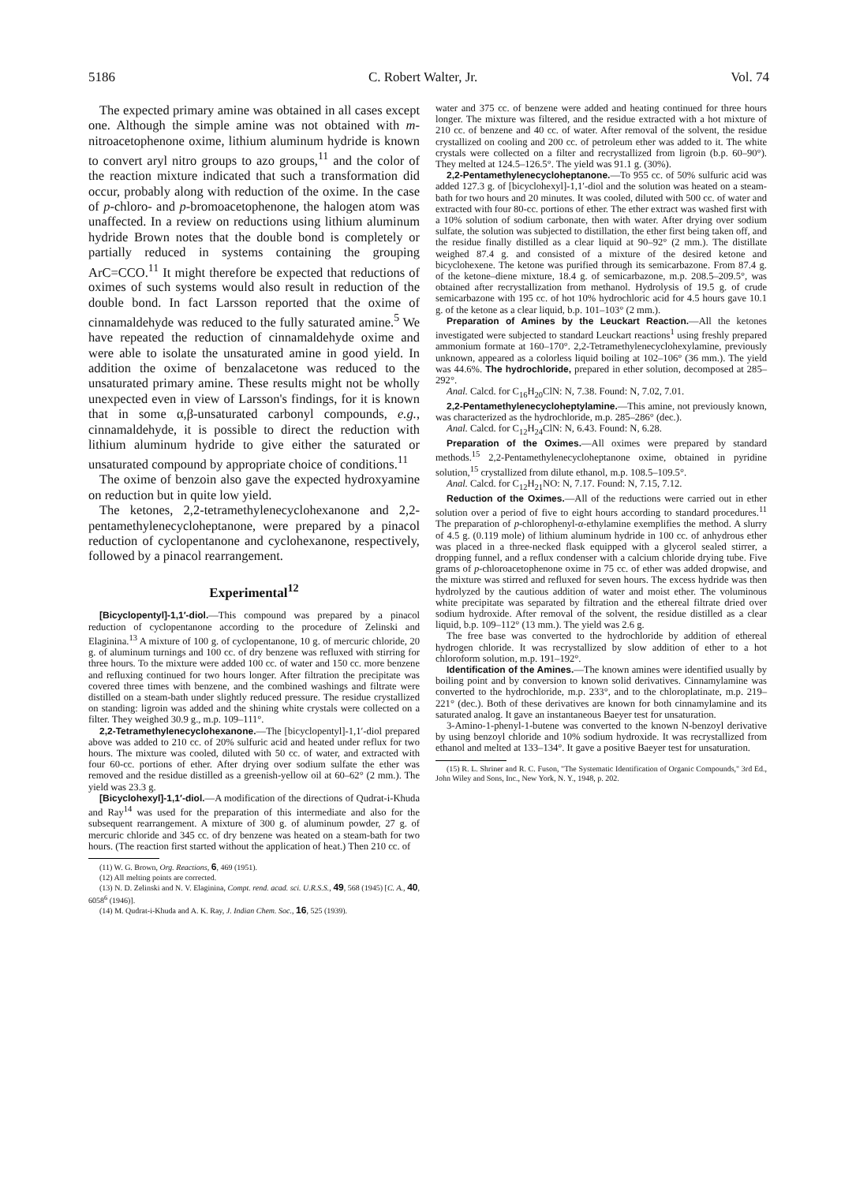5186 C. Robert Walter, Jr. Vol. 74
The expected primary amine was obtained in all cases except one. Although the simple amine was not obtained with m-nitroacetophenone oxime, lithium aluminum hydride is known to convert aryl nitro groups to azo groups,<sup>11</sup> and the color of the reaction mixture indicated that such a transformation did occur, probably along with reduction of the oxime. In the case of p-chloro- and p-bromoacetophenone, the halogen atom was unaffected. In a review on reductions using lithium aluminum hydride Brown notes that the double bond is completely or partially reduced in systems containing the grouping ArC=CCO.<sup>11</sup> It might therefore be expected that reductions of oximes of such systems would also result in reduction of the double bond. In fact Larsson reported that the oxime of cinnamaldehyde was reduced to the fully saturated amine.<sup>5</sup> We have repeated the reduction of cinnamaldehyde oxime and were able to isolate the unsaturated amine in good yield. In addition the oxime of benzalacetone was reduced to the unsaturated primary amine. These results might not be wholly unexpected even in view of Larsson's findings, for it is known that in some α,β-unsaturated carbonyl compounds, e.g., cinnamaldehyde, it is possible to direct the reduction with lithium aluminum hydride to give either the saturated or unsaturated compound by appropriate choice of conditions.<sup>11</sup>
The oxime of benzoin also gave the expected hydroxyamine on reduction but in quite low yield.
The ketones, 2,2-tetramethylenecyclohexanone and 2,2-pentamethylenecycloheptanone, were prepared by a pinacol reduction of cyclopentanone and cyclohexanone, respectively, followed by a pinacol rearrangement.
Experimental<sup>12</sup>
[Bicyclopentyl]-1,1′-diol.—This compound was prepared by a pinacol reduction of cyclopentanone according to the procedure of Zelinski and Elaginina.<sup>13</sup> A mixture of 100 g. of cyclopentanone, 10 g. of mercuric chloride, 20 g. of aluminum turnings and 100 cc. of dry benzene was refluxed with stirring for three hours. To the mixture were added 100 cc. of water and 150 cc. more benzene and refluxing continued for two hours longer. After filtration the precipitate was covered three times with benzene, and the combined washings and filtrate were distilled on a steam-bath under slightly reduced pressure. The residue crystallized on standing: ligroin was added and the shining white crystals were collected on a filter. They weighed 30.9 g., m.p. 109–111°.
2,2-Tetramethylenecyclohexanone.—The [bicyclopentyl]-1,1′-diol prepared above was added to 210 cc. of 20% sulfuric acid and heated under reflux for two hours. The mixture was cooled, diluted with 50 cc. of water, and extracted with four 60-cc. portions of ether. After drying over sodium sulfate the ether was removed and the residue distilled as a greenish-yellow oil at 60–62° (2 mm.). The yield was 23.3 g.
[Bicyclohexyl]-1,1′-diol.—A modification of the directions of Qudrat-i-Khuda and Ray<sup>14</sup> was used for the preparation of this intermediate and also for the subsequent rearrangement. A mixture of 300 g. of aluminum powder, 27 g. of mercuric chloride and 345 cc. of dry benzene was heated on a steam-bath for two hours. (The reaction first started without the application of heat.) Then 210 cc. of
(11) W. G. Brown, Org. Reactions, 6, 469 (1951).
(12) All melting points are corrected.
(13) N. D. Zelinski and N. V. Elaginina, Compt. rend. acad. sci. U.R.S.S., 49, 568 (1945) [C. A., 40, 6058<sup>6</sup> (1946)].
(14) M. Qudrat-i-Khuda and A. K. Ray, J. Indian Chem. Soc., 16, 525 (1939).
water and 375 cc. of benzene were added and heating continued for three hours longer. The mixture was filtered, and the residue extracted with a hot mixture of 210 cc. of benzene and 40 cc. of water. After removal of the solvent, the residue crystallized on cooling and 200 cc. of petroleum ether was added to it. The white crystals were collected on a filter and recrystallized from ligroin (b.p. 60–90°). They melted at 124.5–126.5°. The yield was 91.1 g. (30%).
2,2-Pentamethylenecycloheptanone.—To 955 cc. of 50% sulfuric acid was added 127.3 g. of [bicyclohexyl]-1,1′-diol and the solution was heated on a steam-bath for two hours and 20 minutes. It was cooled, diluted with 500 cc. of water and extracted with four 80-cc. portions of ether. The ether extract was washed first with a 10% solution of sodium carbonate, then with water. After drying over sodium sulfate, the solution was subjected to distillation, the ether first being taken off, and the residue finally distilled as a clear liquid at 90–92° (2 mm.). The distillate weighed 87.4 g. and consisted of a mixture of the desired ketone and bicyclohexene. The ketone was purified through its semicarbazone. From 87.4 g. of the ketone–diene mixture, 18.4 g. of semicarbazone, m.p. 208.5–209.5°, was obtained after recrystallization from methanol. Hydrolysis of 19.5 g. of crude semicarbazone with 195 cc. of hot 10% hydrochloric acid for 4.5 hours gave 10.1 g. of the ketone as a clear liquid, b.p. 101–103° (2 mm.).
Preparation of Amines by the Leuckart Reaction.—All the ketones investigated were subjected to standard Leuckart reactions<sup>1</sup> using freshly prepared ammonium formate at 160–170°. 2,2-Tetramethylenecyclohexylamine, previously unknown, appeared as a colorless liquid boiling at 102–106° (36 mm.). The yield was 44.6%. The hydrochloride, prepared in ether solution, decomposed at 285–292°.
Anal. Calcd. for C<sub>16</sub>H<sub>20</sub>ClN: N, 7.38. Found: N, 7.02, 7.01.
2,2-Pentamethylenecycloheptylamine.—This amine, not previously known, was characterized as the hydrochloride, m.p. 285–286° (dec.).
Anal. Calcd. for C<sub>12</sub>H<sub>24</sub>ClN: N, 6.43. Found: N, 6.28.
Preparation of the Oximes.—All oximes were prepared by standard methods.<sup>15</sup> 2,2-Pentamethylenecycloheptanone oxime, obtained in pyridine solution,<sup>15</sup> crystallized from dilute ethanol, m.p. 108.5–109.5°.
Anal. Calcd. for C<sub>12</sub>H<sub>21</sub>NO: N, 7.17. Found: N, 7.15, 7.12.
Reduction of the Oximes.—All of the reductions were carried out in ether solution over a period of five to eight hours according to standard procedures.<sup>11</sup> The preparation of p-chlorophenyl-α-ethylamine exemplifies the method. A slurry of 4.5 g. (0.119 mole) of lithium aluminum hydride in 100 cc. of anhydrous ether was placed in a three-necked flask equipped with a glycerol sealed stirrer, a dropping funnel, and a reflux condenser with a calcium chloride drying tube. Five grams of p-chloroacetophenone oxime in 75 cc. of ether was added dropwise, and the mixture was stirred and refluxed for seven hours. The excess hydride was then hydrolyzed by the cautious addition of water and moist ether. The voluminous white precipitate was separated by filtration and the ethereal filtrate dried over sodium hydroxide. After removal of the solvent, the residue distilled as a clear liquid, b.p. 109–112° (13 mm.). The yield was 2.6 g.
The free base was converted to the hydrochloride by addition of ethereal hydrogen chloride. It was recrystallized by slow addition of ether to a hot chloroform solution, m.p. 191–192°.
Identification of the Amines.—The known amines were identified usually by boiling point and by conversion to known solid derivatives. Cinnamylamine was converted to the hydrochloride, m.p. 233°, and to the chloroplatinate, m.p. 219–221° (dec.). Both of these derivatives are known for both cinnamylamine and its saturated analog. It gave an instantaneous Baeyer test for unsaturation.
3-Amino-1-phenyl-1-butene was converted to the known N-benzoyl derivative by using benzoyl chloride and 10% sodium hydroxide. It was recrystallized from ethanol and melted at 133–134°. It gave a positive Baeyer test for unsaturation.
(15) R. L. Shriner and R. C. Fuson, "The Systematic Identification of Organic Compounds," 3rd Ed., John Wiley and Sons, Inc., New York, N. Y., 1948, p. 202.